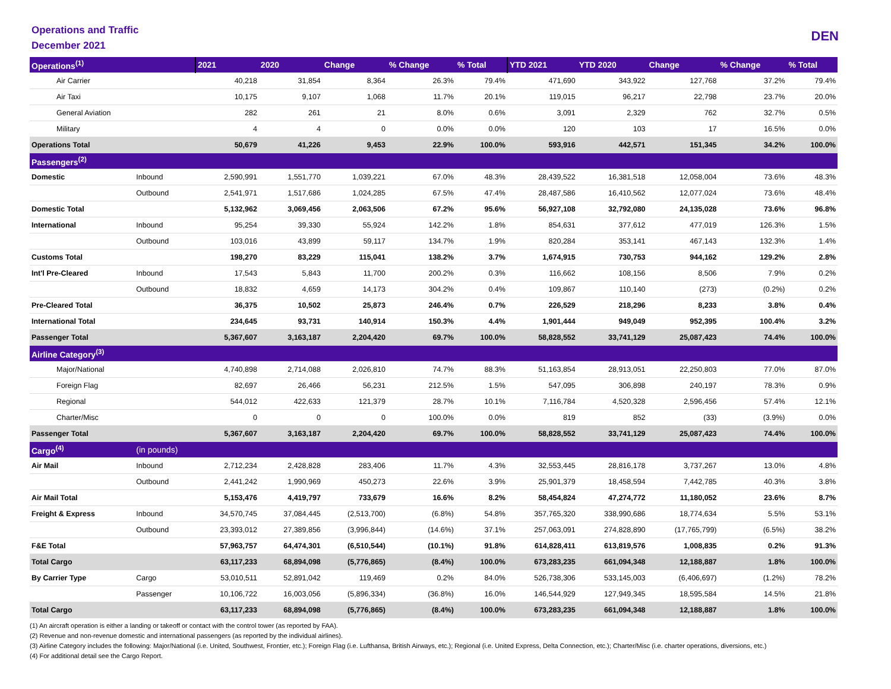Operations and Traffic
December 2021
DEN
| Operations<sup>(1)</sup> | | 2021 | 2020 | Change | % Change | % Total | YTD 2021 | YTD 2020 | Change | % Change | % Total |
| --- | --- | --- | --- | --- | --- | --- | --- | --- | --- | --- | --- |
| Air Carrier | | 40,218 | 31,854 | 8,364 | 26.3% | 79.4% | 471,690 | 343,922 | 127,768 | 37.2% | 79.4% |
| Air Taxi | | 10,175 | 9,107 | 1,068 | 11.7% | 20.1% | 119,015 | 96,217 | 22,798 | 23.7% | 20.0% |
| General Aviation | | 282 | 261 | 21 | 8.0% | 0.6% | 3,091 | 2,329 | 762 | 32.7% | 0.5% |
| Military | | 4 | 4 | 0 | 0.0% | 0.0% | 120 | 103 | 17 | 16.5% | 0.0% |
| Operations Total | | 50,679 | 41,226 | 9,453 | 22.9% | 100.0% | 593,916 | 442,571 | 151,345 | 34.2% | 100.0% |
| Passengers<sup>(2)</sup> | | | | | | | | | | | |
| Domestic | Inbound | 2,590,991 | 1,551,770 | 1,039,221 | 67.0% | 48.3% | 28,439,522 | 16,381,518 | 12,058,004 | 73.6% | 48.3% |
| | Outbound | 2,541,971 | 1,517,686 | 1,024,285 | 67.5% | 47.4% | 28,487,586 | 16,410,562 | 12,077,024 | 73.6% | 48.4% |
| Domestic Total | | 5,132,962 | 3,069,456 | 2,063,506 | 67.2% | 95.6% | 56,927,108 | 32,792,080 | 24,135,028 | 73.6% | 96.8% |
| International | Inbound | 95,254 | 39,330 | 55,924 | 142.2% | 1.8% | 854,631 | 377,612 | 477,019 | 126.3% | 1.5% |
| | Outbound | 103,016 | 43,899 | 59,117 | 134.7% | 1.9% | 820,284 | 353,141 | 467,143 | 132.3% | 1.4% |
| Customs Total | | 198,270 | 83,229 | 115,041 | 138.2% | 3.7% | 1,674,915 | 730,753 | 944,162 | 129.2% | 2.8% |
| Int'l Pre-Cleared | Inbound | 17,543 | 5,843 | 11,700 | 200.2% | 0.3% | 116,662 | 108,156 | 8,506 | 7.9% | 0.2% |
| | Outbound | 18,832 | 4,659 | 14,173 | 304.2% | 0.4% | 109,867 | 110,140 | (273) | (0.2%) | 0.2% |
| Pre-Cleared Total | | 36,375 | 10,502 | 25,873 | 246.4% | 0.7% | 226,529 | 218,296 | 8,233 | 3.8% | 0.4% |
| International Total | | 234,645 | 93,731 | 140,914 | 150.3% | 4.4% | 1,901,444 | 949,049 | 952,395 | 100.4% | 3.2% |
| Passenger Total | | 5,367,607 | 3,163,187 | 2,204,420 | 69.7% | 100.0% | 58,828,552 | 33,741,129 | 25,087,423 | 74.4% | 100.0% |
| Airline Category<sup>(3)</sup> | | | | | | | | | | | |
| Major/National | | 4,740,898 | 2,714,088 | 2,026,810 | 74.7% | 88.3% | 51,163,854 | 28,913,051 | 22,250,803 | 77.0% | 87.0% |
| Foreign Flag | | 82,697 | 26,466 | 56,231 | 212.5% | 1.5% | 547,095 | 306,898 | 240,197 | 78.3% | 0.9% |
| Regional | | 544,012 | 422,633 | 121,379 | 28.7% | 10.1% | 7,116,784 | 4,520,328 | 2,596,456 | 57.4% | 12.1% |
| Charter/Misc | | 0 | 0 | 0 | 100.0% | 0.0% | 819 | 852 | (33) | (3.9%) | 0.0% |
| Passenger Total | | 5,367,607 | 3,163,187 | 2,204,420 | 69.7% | 100.0% | 58,828,552 | 33,741,129 | 25,087,423 | 74.4% | 100.0% |
| Cargo<sup>(4)</sup> | (in pounds) | | | | | | | | | | |
| Air Mail | Inbound | 2,712,234 | 2,428,828 | 283,406 | 11.7% | 4.3% | 32,553,445 | 28,816,178 | 3,737,267 | 13.0% | 4.8% |
| | Outbound | 2,441,242 | 1,990,969 | 450,273 | 22.6% | 3.9% | 25,901,379 | 18,458,594 | 7,442,785 | 40.3% | 3.8% |
| Air Mail Total | | 5,153,476 | 4,419,797 | 733,679 | 16.6% | 8.2% | 58,454,824 | 47,274,772 | 11,180,052 | 23.6% | 8.7% |
| Freight & Express | Inbound | 34,570,745 | 37,084,445 | (2,513,700) | (6.8%) | 54.8% | 357,765,320 | 338,990,686 | 18,774,634 | 5.5% | 53.1% |
| | Outbound | 23,393,012 | 27,389,856 | (3,996,844) | (14.6%) | 37.1% | 257,063,091 | 274,828,890 | (17,765,799) | (6.5%) | 38.2% |
| F&E Total | | 57,963,757 | 64,474,301 | (6,510,544) | (10.1%) | 91.8% | 614,828,411 | 613,819,576 | 1,008,835 | 0.2% | 91.3% |
| Total Cargo | | 63,117,233 | 68,894,098 | (5,776,865) | (8.4%) | 100.0% | 673,283,235 | 661,094,348 | 12,188,887 | 1.8% | 100.0% |
| By Carrier Type | Cargo | 53,010,511 | 52,891,042 | 119,469 | 0.2% | 84.0% | 526,738,306 | 533,145,003 | (6,406,697) | (1.2%) | 78.2% |
| | Passenger | 10,106,722 | 16,003,056 | (5,896,334) | (36.8%) | 16.0% | 146,544,929 | 127,949,345 | 18,595,584 | 14.5% | 21.8% |
| Total Cargo | | 63,117,233 | 68,894,098 | (5,776,865) | (8.4%) | 100.0% | 673,283,235 | 661,094,348 | 12,188,887 | 1.8% | 100.0% |
(1) An aircraft operation is either a landing or takeoff or contact with the control tower (as reported by FAA).
(2) Revenue and non-revenue domestic and international passengers (as reported by the individual airlines).
(3) Airline Category includes the following: Major/National (i.e. United, Southwest, Frontier, etc.); Foreign Flag (i.e. Lufthansa, British Airways, etc.); Regional (i.e. United Express, Delta Connection, etc.); Charter/Misc (i.e. charter operations, diversions, etc.)
(4) For additional detail see the Cargo Report.